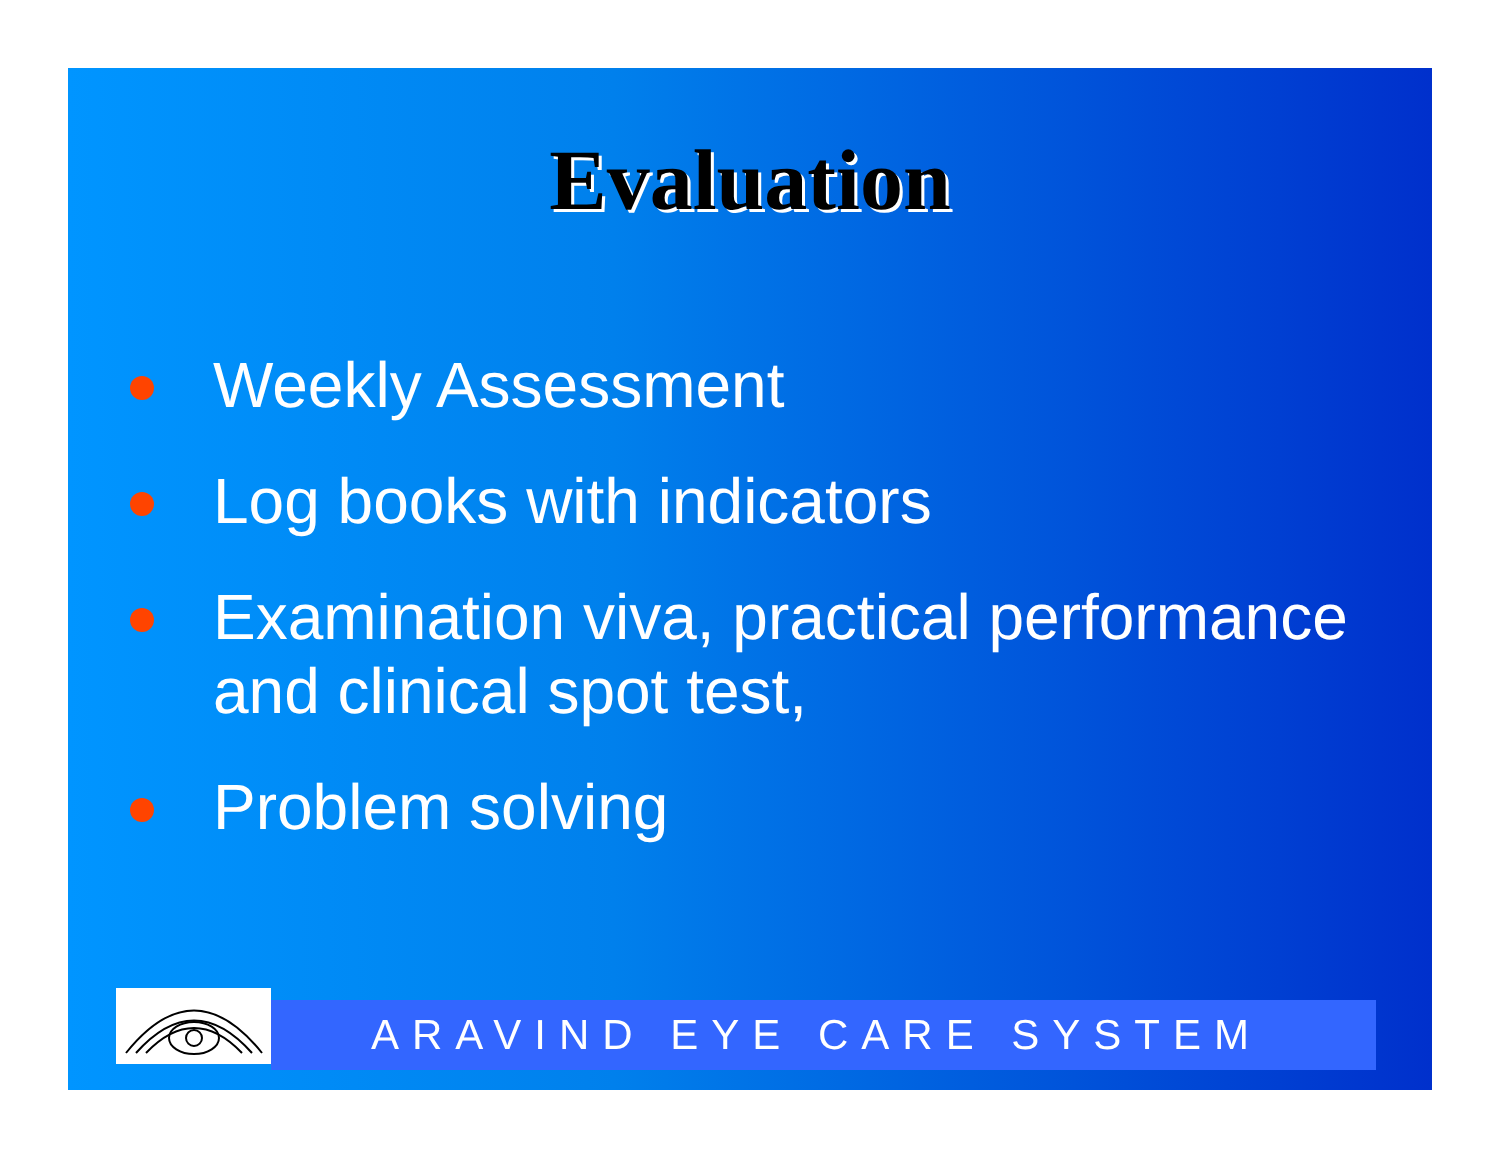Evaluation
Weekly Assessment
Log books with indicators
Examination viva, practical performance and clinical spot test,
Problem solving
ARAVIND EYE CARE SYSTEM